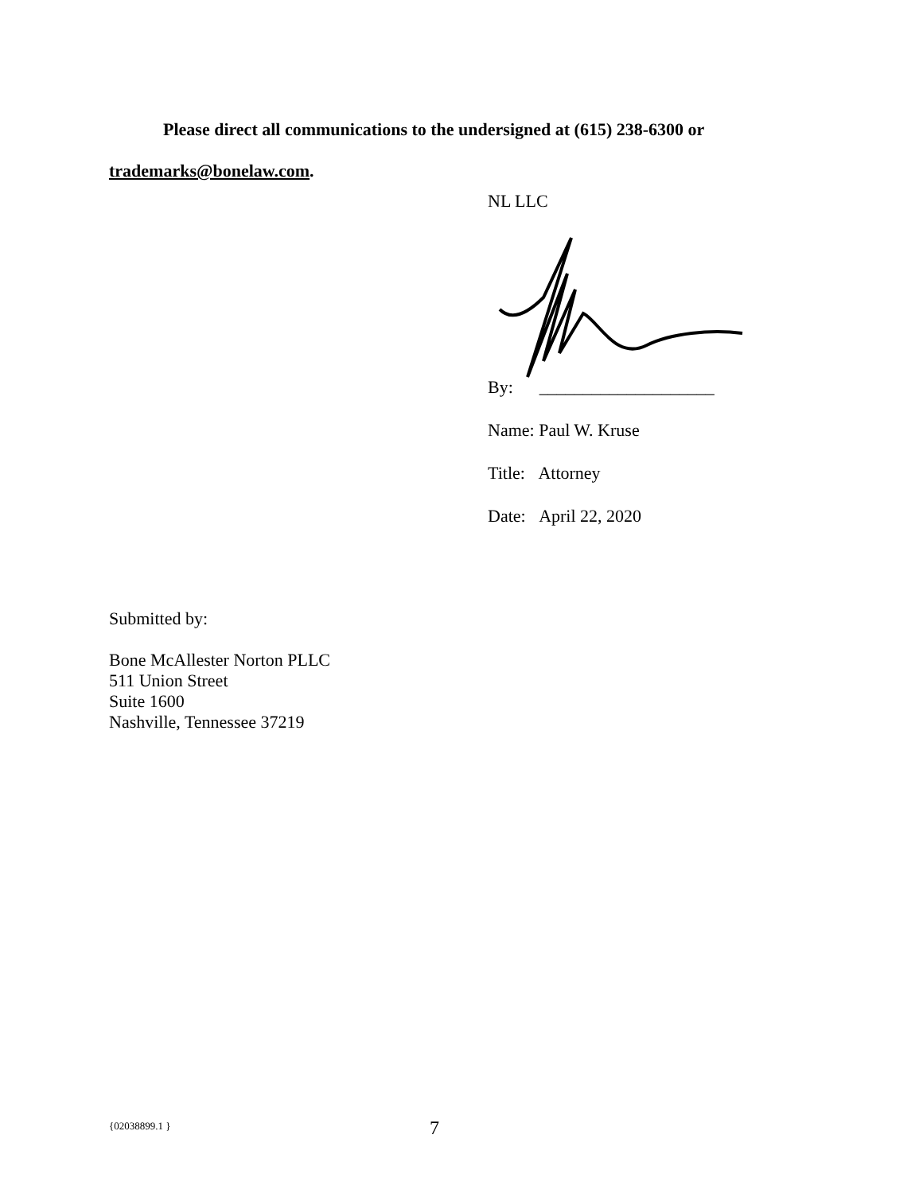Please direct all communications to the undersigned at (615) 238-6300 or
trademarks@bonelaw.com.
NL LLC
By: ____________________
Name: Paul W. Kruse
Title: Attorney
Date: April 22, 2020
Submitted by:
Bone McAllester Norton PLLC
511 Union Street
Suite 1600
Nashville, Tennessee 37219
{02038899.1 } 7